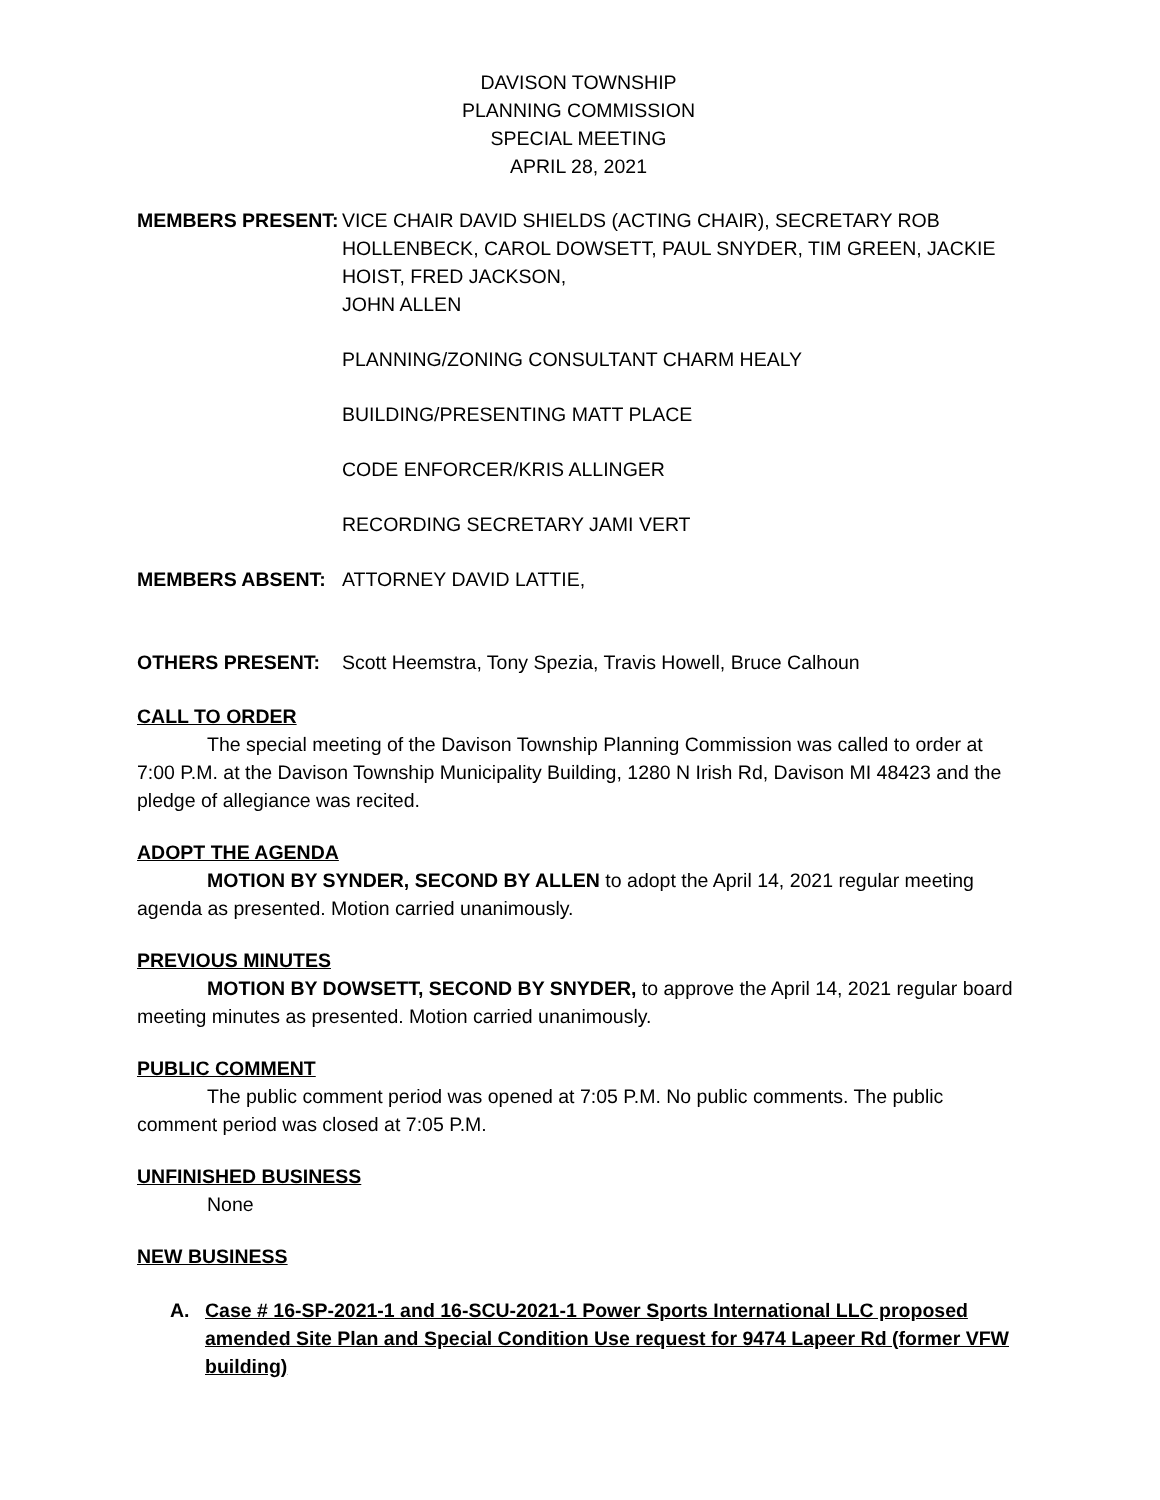DAVISON TOWNSHIP
PLANNING COMMISSION
SPECIAL MEETING
APRIL 28, 2021
MEMBERS PRESENT: VICE CHAIR DAVID SHIELDS (ACTING CHAIR), SECRETARY ROB HOLLENBECK, CAROL DOWSETT, PAUL SNYDER, TIM GREEN, JACKIE HOIST, FRED JACKSON,
JOHN ALLEN
PLANNING/ZONING CONSULTANT CHARM HEALY
BUILDING/PRESENTING MATT PLACE
CODE ENFORCER/KRIS ALLINGER
RECORDING SECRETARY JAMI VERT
MEMBERS ABSENT: ATTORNEY DAVID LATTIE,
OTHERS PRESENT: Scott Heemstra, Tony Spezia, Travis Howell, Bruce Calhoun
CALL TO ORDER
The special meeting of the Davison Township Planning Commission was called to order at 7:00 P.M. at the Davison Township Municipality Building, 1280 N Irish Rd, Davison MI 48423 and the pledge of allegiance was recited.
ADOPT THE AGENDA
MOTION BY SYNDER, SECOND BY ALLEN to adopt the April 14, 2021 regular meeting agenda as presented. Motion carried unanimously.
PREVIOUS MINUTES
MOTION BY DOWSETT, SECOND BY SNYDER, to approve the April 14, 2021 regular board meeting minutes as presented. Motion carried unanimously.
PUBLIC COMMENT
The public comment period was opened at 7:05 P.M. No public comments. The public comment period was closed at 7:05 P.M.
UNFINISHED BUSINESS
None
NEW BUSINESS
A. Case # 16-SP-2021-1 and 16-SCU-2021-1 Power Sports International LLC proposed amended Site Plan and Special Condition Use request for 9474 Lapeer Rd (former VFW building)